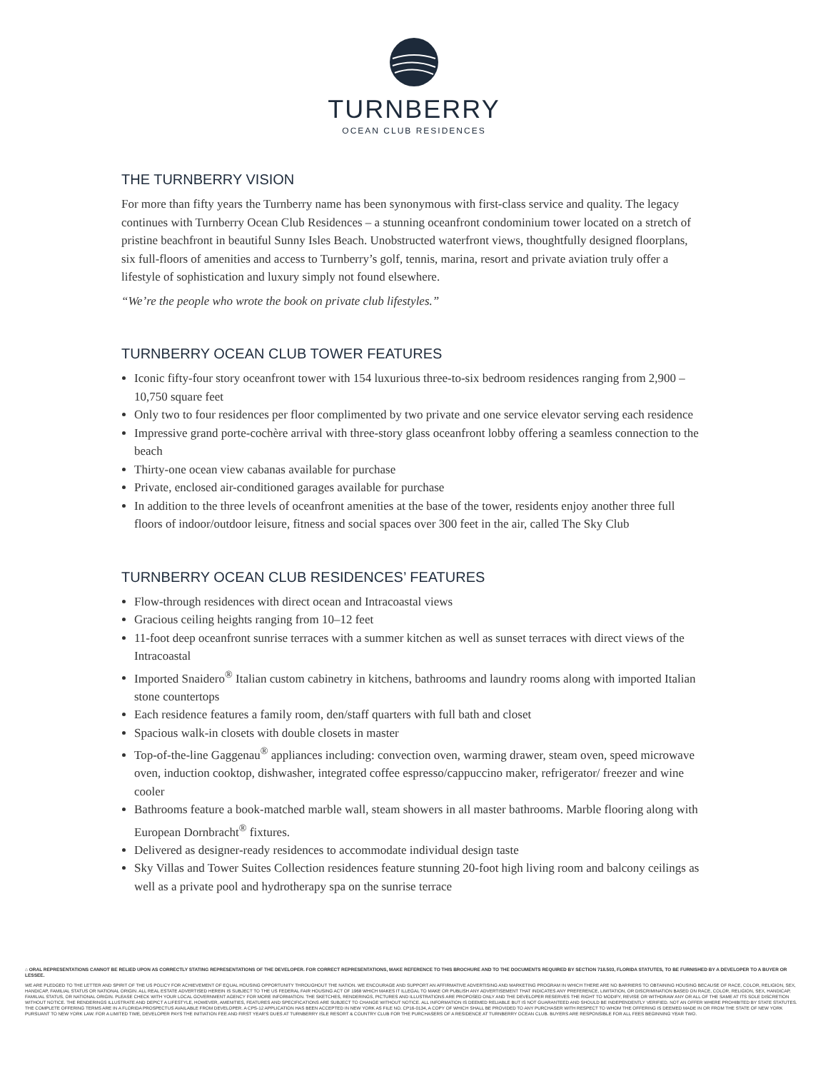TURNBERRY
OCEAN CLUB RESIDENCES
THE TURNBERRY VISION
For more than fifty years the Turnberry name has been synonymous with first-class service and quality. The legacy continues with Turnberry Ocean Club Residences – a stunning oceanfront condominium tower located on a stretch of pristine beachfront in beautiful Sunny Isles Beach. Unobstructed waterfront views, thoughtfully designed floorplans, six full-floors of amenities and access to Turnberry’s golf, tennis, marina, resort and private aviation truly offer a lifestyle of sophistication and luxury simply not found elsewhere.
“We’re the people who wrote the book on private club lifestyles.”
TURNBERRY OCEAN CLUB TOWER FEATURES
Iconic fifty-four story oceanfront tower with 154 luxurious three-to-six bedroom residences ranging from 2,900 – 10,750 square feet
Only two to four residences per floor complimented by two private and one service elevator serving each residence
Impressive grand porte-cochère arrival with three-story glass oceanfront lobby offering a seamless connection to the beach
Thirty-one ocean view cabanas available for purchase
Private, enclosed air-conditioned garages available for purchase
In addition to the three levels of oceanfront amenities at the base of the tower, residents enjoy another three full floors of indoor/outdoor leisure, fitness and social spaces over 300 feet in the air, called The Sky Club
TURNBERRY OCEAN CLUB RESIDENCES’ FEATURES
Flow-through residences with direct ocean and Intracoastal views
Gracious ceiling heights ranging from 10–12 feet
11-foot deep oceanfront sunrise terraces with a summer kitchen as well as sunset terraces with direct views of the Intracoastal
Imported Snaidero<sup>®</sup> Italian custom cabinetry in kitchens, bathrooms and laundry rooms along with imported Italian stone countertops
Each residence features a family room, den/staff quarters with full bath and closet
Spacious walk-in closets with double closets in master
Top-of-the-line Gaggenau<sup>®</sup> appliances including: convection oven, warming drawer, steam oven, speed microwave oven, induction cooktop, dishwasher, integrated coffee espresso/cappuccino maker, refrigerator/ freezer and wine cooler
Bathrooms feature a book-matched marble wall, steam showers in all master bathrooms. Marble flooring along with European Dornbracht<sup>®</sup> fixtures.
Delivered as designer-ready residences to accommodate individual design taste
Sky Villas and Tower Suites Collection residences feature stunning 20-foot high living room and balcony ceilings as well as a private pool and hydrotherapy spa on the sunrise terrace
⌂ ORAL REPRESENTATIONS CANNOT BE RELIED UPON AS CORRECTLY STATING REPRESENTATIONS OF THE DEVELOPER. FOR CORRECT REPRESENTATIONS, MAKE REFERENCE TO THIS BROCHURE AND TO THE DOCUMENTS REQUIRED BY SECTION 718.503, FLORIDA STATUTES, TO BE FURNISHED BY A DEVELOPER TO A BUYER OR LESSEE.
WE ARE PLEDGED TO THE LETTER AND SPIRIT OF THE US POLICY FOR ACHIEVEMENT OF EQUAL HOUSING OPPORTUNITY THROUGHOUT THE NATION. WE ENCOURAGE AND SUPPORT AN AFFIRMATIVE ADVERTISING AND MARKETING PROGRAM IN WHICH THERE ARE NO BARRIERS TO OBTAINING HOUSING BECAUSE OF RACE, COLOR, RELIGION, SEX, HANDICAP, FAMILIAL STATUS OR NATIONAL ORIGIN. ALL REAL ESTATE ADVERTISED HEREIN IS SUBJECT TO THE US FEDERAL FAIR HOUSING ACT OF 1968 WHICH MAKES IT ILLEGAL TO MAKE OR PUBLISH ANY ADVERTISEMENT THAT INDICATES ANY PREFERENCE, LIMITATION, OR DISCRIMINATION BASED ON RACE, COLOR, RELIGION, SEX, HANDICAP, FAMILIAL STATUS, OR NATIONAL ORIGIN. PLEASE CHECK WITH YOUR LOCAL GOVERNMENT AGENCY FOR MORE INFORMATION. THE SKETCHES, RENDERINGS, PICTURES AND ILLUSTRATIONS ARE PROPOSED ONLY AND THE DEVELOPER RESERVES THE RIGHT TO MODIFY, REVISE OR WITHDRAW ANY OR ALL OF THE SAME AT ITS SOLE DISCRETION WITHOUT NOTICE. THE RENDERINGS ILLUSTRATE AND DEPICT A LIFESTYLE, HOWEVER, AMENITIES, FEATURES AND SPECIFICATIONS ARE SUBJECT TO CHANGE WITHOUT NOTICE. ALL INFORMATION IS DEEMED RELIABLE BUT IS NOT GUARANTEED AND SHOULD BE INDEPENDENTLY VERIFIED. NOT AN OFFER WHERE PROHIBITED BY STATE STATUTES. THE COMPLETE OFFERING TERMS ARE IN A FLORIDA PROSPECTUS AVAILABLE FROM DEVELOPER. A CPS-12 APPLICATION HAS BEEN ACCEPTED IN NEW YORK AS FILE NO. CP16-0134, A COPY OF WHICH SHALL BE PROVIDED TO ANY PURCHASER WITH RESPECT TO WHOM THE OFFERING IS DEEMED MADE IN OR FROM THE STATE OF NEW YORK PURSUANT TO NEW YORK LAW. FOR A LIMITED TIME, DEVELOPER PAYS THE INITIATION FEE AND FIRST YEAR'S DUES AT TURNBERRY ISLE RESORT & COUNTRY CLUB FOR THE PURCHASERS OF A RESIDENCE AT TURNBERRY OCEAN CLUB. BUYERS ARE RESPONSIBLE FOR ALL FEES BEGINNING YEAR TWO.